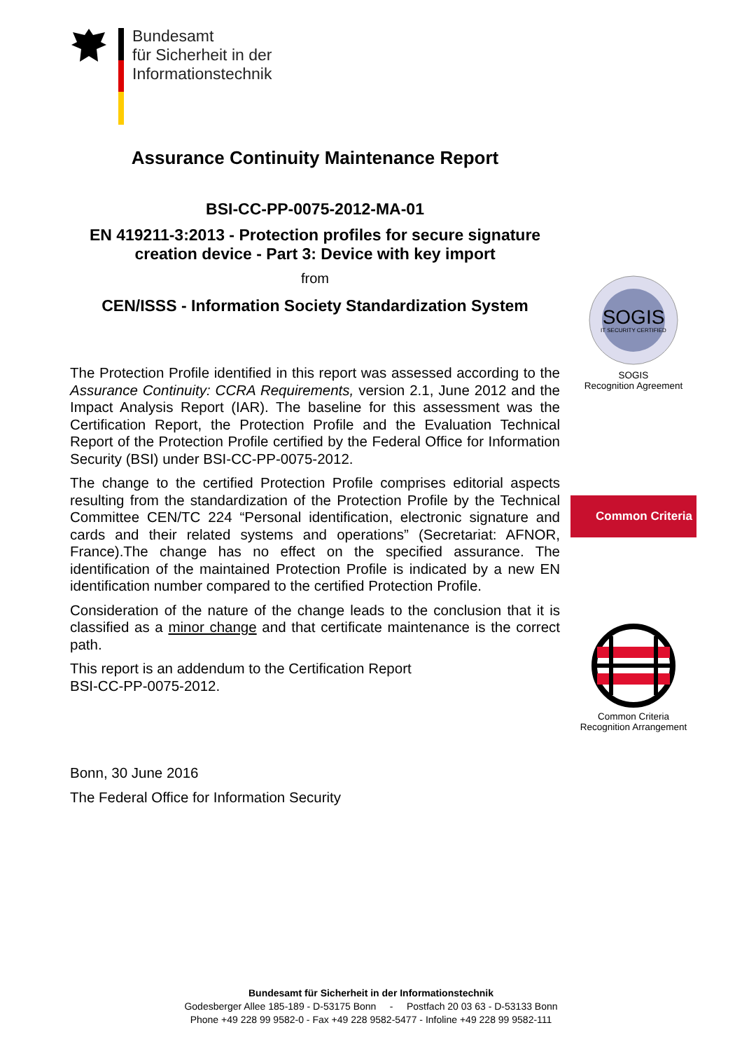Bundesamt
für Sicherheit in der
Informationstechnik
Assurance Continuity Maintenance Report
BSI-CC-PP-0075-2012-MA-01
EN 419211-3:2013 - Protection profiles for secure signature creation device - Part 3: Device with key import
from
CEN/ISSS - Information Society Standardization System
The Protection Profile identified in this report was assessed according to the Assurance Continuity: CCRA Requirements, version 2.1, June 2012 and the Impact Analysis Report (IAR). The baseline for this assessment was the Certification Report, the Protection Profile and the Evaluation Technical Report of the Protection Profile certified by the Federal Office for Information Security (BSI) under BSI-CC-PP-0075-2012.
The change to the certified Protection Profile comprises editorial aspects resulting from the standardization of the Protection Profile by the Technical Committee CEN/TC 224 “Personal identification, electronic signature and cards and their related systems and operations” (Secretariat: AFNOR, France).The change has no effect on the specified assurance. The identification of the maintained Protection Profile is indicated by a new EN identification number compared to the certified Protection Profile.
Consideration of the nature of the change leads to the conclusion that it is classified as a minor change and that certificate maintenance is the correct path.
This report is an addendum to the Certification Report
BSI-CC-PP-0075-2012.
Bonn, 30 June 2016
The Federal Office for Information Security
SOGIS
IT SECURITY CERTIFIED
SOGIS
Recognition Agreement
Common Criteria
Common Criteria
Recognition Arrangement
Bundesamt für Sicherheit in der Informationstechnik
Godesberger Allee 185-189 - D-53175 Bonn - Postfach 20 03 63 - D-53133 Bonn
Phone +49 228 99 9582-0 - Fax +49 228 9582-5477 - Infoline +49 228 99 9582-111